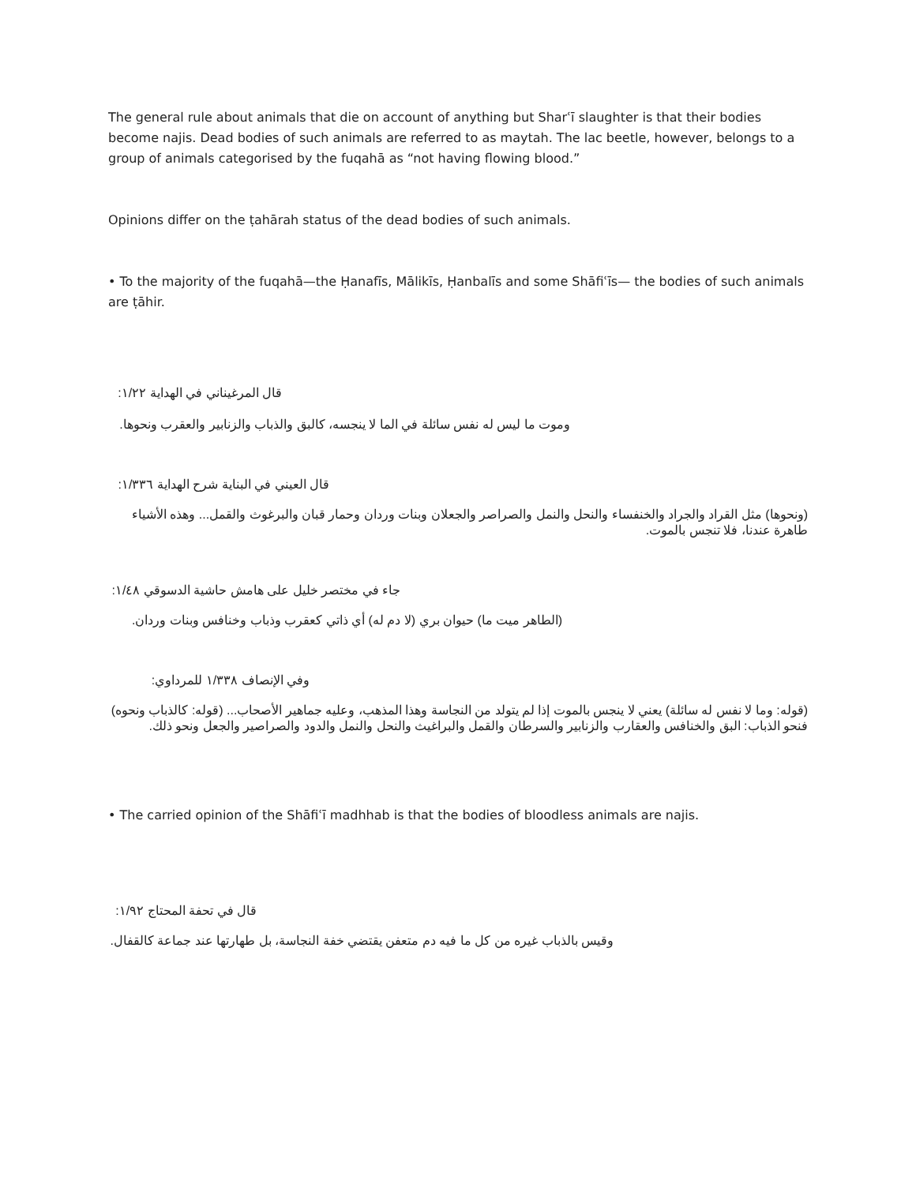The general rule about animals that die on account of anything but Sharʿī slaughter is that their bodies become najis. Dead bodies of such animals are referred to as maytah. The lac beetle, however, belongs to a group of animals categorised by the fuqahā as “not having flowing blood.”
Opinions differ on the ṭahārah status of the dead bodies of such animals.
• To the majority of the fuqahā—the Ḥanafīs, Mālikīs, Ḥanbalīs and some Shāfiʿīs— the bodies of such animals are ṭāhir.
قال المرغيناني في الهداية ١/٢٢:
وموت ما ليس له نفس سائلة في الما لا ينجسه، كالبق والذباب والزنابير والعقرب ونحوها.
قال العيني في البناية شرح الهداية ١/٣٣٦:
(ونحوها) مثل القراد والجراد والخنفساء والنحل والنمل والصراصر والجعلان وبنات وردان وحمار قبان والبرغوث والقمل... وهذه الأشياء طاهرة عندنا، فلا تنجس بالموت.
جاء في مختصر خليل على هامش حاشية الدسوقي ١/٤٨:
(الطاهر ميت ما) حيوان بري (لا دم له) أي ذاتي كعقرب وذباب وخنافس وبنات وردان.
وفي الإنصاف ١/٣٣٨ للمرداوي:
(قوله: وما لا نفس له سائلة) يعني لا ينجس بالموت إذا لم يتولد من النجاسة وهذا المذهب، وعليه جماهير الأصحاب... (قوله: كالذباب ونحوه) فنحو الذباب: البق والخنافس والعقارب والزنابير والسرطان والقمل والبراغيث والنحل والنمل والدود والصراصير والجعل ونحو ذلك.
• The carried opinion of the Shāfiʿī madhhab is that the bodies of bloodless animals are najis.
قال في تحفة المحتاج ١/٩٢:
وقيس بالذباب غيره من كل ما فيه دم متعفن يقتضي خفة النجاسة، بل طهارتها عند جماعة كالقفال.